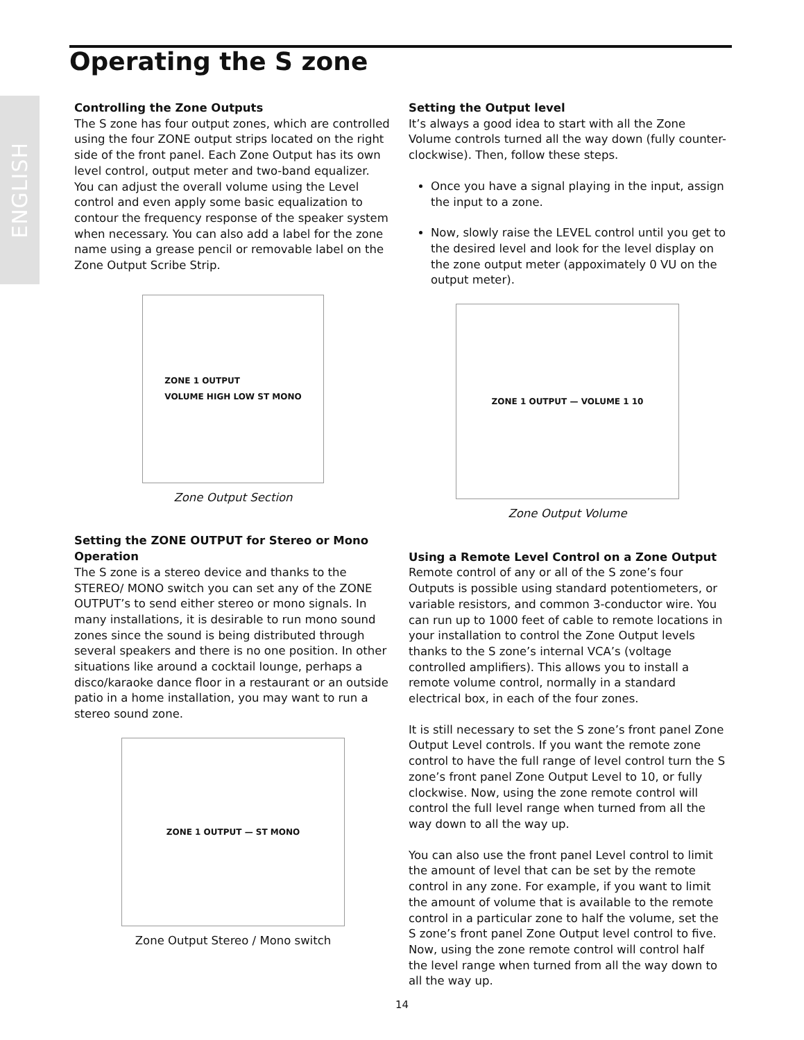Operating the S zone
ENGLISH
Controlling the Zone Outputs
The S zone has four output zones, which are controlled using the four ZONE output strips located on the right side of the front panel. Each Zone Output has its own level control, output meter and two-band equalizer. You can adjust the overall volume using the Level control and even apply some basic equalization to contour the frequency response of the speaker system when necessary. You can also add a label for the zone name using a grease pencil or removable label on the Zone Output Scribe Strip.
ZONE 1 OUTPUT
VOLUME HIGH LOW ST MONO
Zone Output Section
Setting the ZONE OUTPUT for Stereo or Mono Operation
The S zone is a stereo device and thanks to the STEREO/ MONO switch you can set any of the ZONE OUTPUT’s to send either stereo or mono signals. In many installations, it is desirable to run mono sound zones since the sound is being distributed through several speakers and there is no one position. In other situations like around a cocktail lounge, perhaps a disco/karaoke dance floor in a restaurant or an outside patio in a home installation, you may want to run a stereo sound zone.
ZONE 1 OUTPUT — ST MONO
Zone Output Stereo / Mono switch
Setting the Output level
It’s always a good idea to start with all the Zone Volume controls turned all the way down (fully counter-clockwise). Then, follow these steps.
Once you have a signal playing in the input, assign the input to a zone.
Now, slowly raise the LEVEL control until you get to the desired level and look for the level display on the zone output meter (appoximately 0 VU on the output meter).
ZONE 1 OUTPUT — VOLUME 1 10
Zone Output Volume
Using a Remote Level Control on a Zone Output
Remote control of any or all of the S zone’s four Outputs is possible using standard potentiometers, or variable resistors, and common 3-conductor wire. You can run up to 1000 feet of cable to remote locations in your installation to control the Zone Output levels thanks to the S zone’s internal VCA’s (voltage controlled amplifiers). This allows you to install a remote volume control, normally in a standard electrical box, in each of the four zones.
It is still necessary to set the S zone’s front panel Zone Output Level controls. If you want the remote zone control to have the full range of level control turn the S zone’s front panel Zone Output Level to 10, or fully clockwise. Now, using the zone remote control will control the full level range when turned from all the way down to all the way up.
You can also use the front panel Level control to limit the amount of level that can be set by the remote control in any zone. For example, if you want to limit the amount of volume that is available to the remote control in a particular zone to half the volume, set the S zone’s front panel Zone Output level control to five. Now, using the zone remote control will control half the level range when turned from all the way down to all the way up.
14